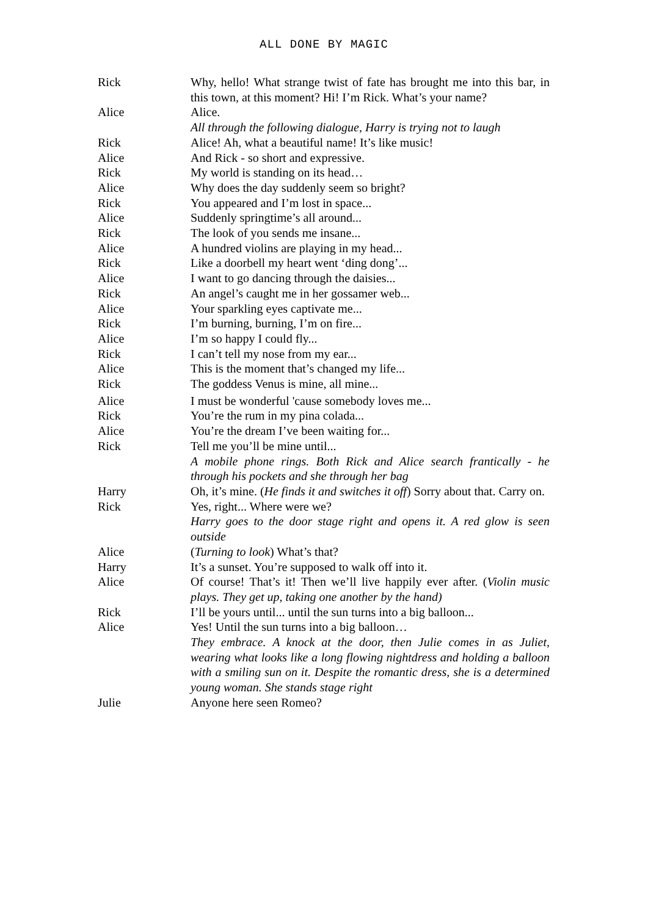ALL DONE BY MAGIC
Rick Why, hello! What strange twist of fate has brought me into this bar, in this town, at this moment? Hi! I’m Rick. What’s your name?
Alice Alice.
All through the following dialogue, Harry is trying not to laugh
Rick Alice! Ah, what a beautiful name! It’s like music!
Alice And Rick - so short and expressive.
Rick My world is standing on its head…
Alice Why does the day suddenly seem so bright?
Rick You appeared and I’m lost in space...
Alice Suddenly springtime’s all around...
Rick The look of you sends me insane...
Alice A hundred violins are playing in my head...
Rick Like a doorbell my heart went ‘ding dong’...
Alice I want to go dancing through the daisies...
Rick An angel’s caught me in her gossamer web...
Alice Your sparkling eyes captivate me...
Rick I’m burning, burning, I’m on fire...
Alice I’m so happy I could fly...
Rick I can’t tell my nose from my ear...
Alice This is the moment that’s changed my life...
Rick The goddess Venus is mine, all mine...
Alice I must be wonderful 'cause somebody loves me...
Rick You’re the rum in my pina colada...
Alice You’re the dream I’ve been waiting for...
Rick Tell me you’ll be mine until...
A mobile phone rings. Both Rick and Alice search frantically - he through his pockets and she through her bag
Harry Oh, it’s mine. (He finds it and switches it off) Sorry about that. Carry on.
Rick Yes, right... Where were we?
Harry goes to the door stage right and opens it. A red glow is seen outside
Alice (Turning to look) What’s that?
Harry It’s a sunset. You’re supposed to walk off into it.
Alice Of course! That’s it! Then we’ll live happily ever after. (Violin music plays. They get up, taking one another by the hand)
Rick I’ll be yours until... until the sun turns into a big balloon...
Alice Yes! Until the sun turns into a big balloon…
They embrace. A knock at the door, then Julie comes in as Juliet, wearing what looks like a long flowing nightdress and holding a balloon with a smiling sun on it. Despite the romantic dress, she is a determined young woman. She stands stage right
Julie Anyone here seen Romeo?